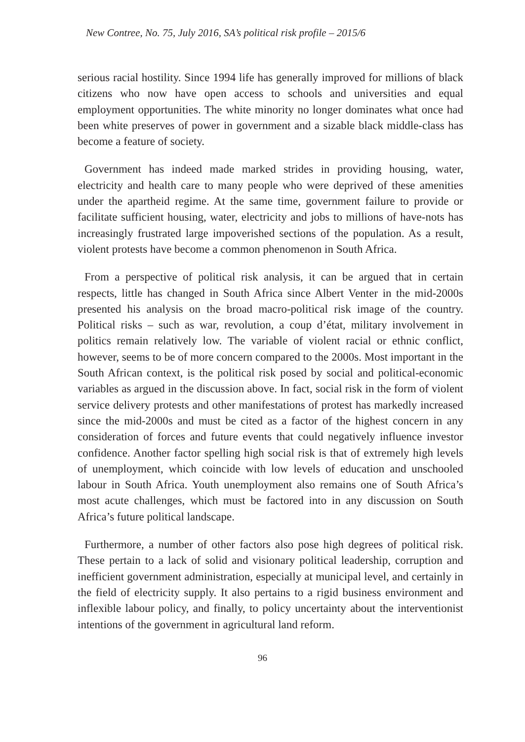New Contree, No. 75, July 2016, SA’s political risk profile – 2015/6
serious racial hostility. Since 1994 life has generally improved for millions of black citizens who now have open access to schools and universities and equal employment opportunities. The white minority no longer dominates what once had been white preserves of power in government and a sizable black middle-class has become a feature of society.
Government has indeed made marked strides in providing housing, water, electricity and health care to many people who were deprived of these amenities under the apartheid regime. At the same time, government failure to provide or facilitate sufficient housing, water, electricity and jobs to millions of have-nots has increasingly frustrated large impoverished sections of the population. As a result, violent protests have become a common phenomenon in South Africa.
From a perspective of political risk analysis, it can be argued that in certain respects, little has changed in South Africa since Albert Venter in the mid-2000s presented his analysis on the broad macro-political risk image of the country. Political risks – such as war, revolution, a coup d’état, military involvement in politics remain relatively low. The variable of violent racial or ethnic conflict, however, seems to be of more concern compared to the 2000s. Most important in the South African context, is the political risk posed by social and political-economic variables as argued in the discussion above. In fact, social risk in the form of violent service delivery protests and other manifestations of protest has markedly increased since the mid-2000s and must be cited as a factor of the highest concern in any consideration of forces and future events that could negatively influence investor confidence. Another factor spelling high social risk is that of extremely high levels of unemployment, which coincide with low levels of education and unschooled labour in South Africa. Youth unemployment also remains one of South Africa’s most acute challenges, which must be factored into in any discussion on South Africa’s future political landscape.
Furthermore, a number of other factors also pose high degrees of political risk. These pertain to a lack of solid and visionary political leadership, corruption and inefficient government administration, especially at municipal level, and certainly in the field of electricity supply. It also pertains to a rigid business environment and inflexible labour policy, and finally, to policy uncertainty about the interventionist intentions of the government in agricultural land reform.
96